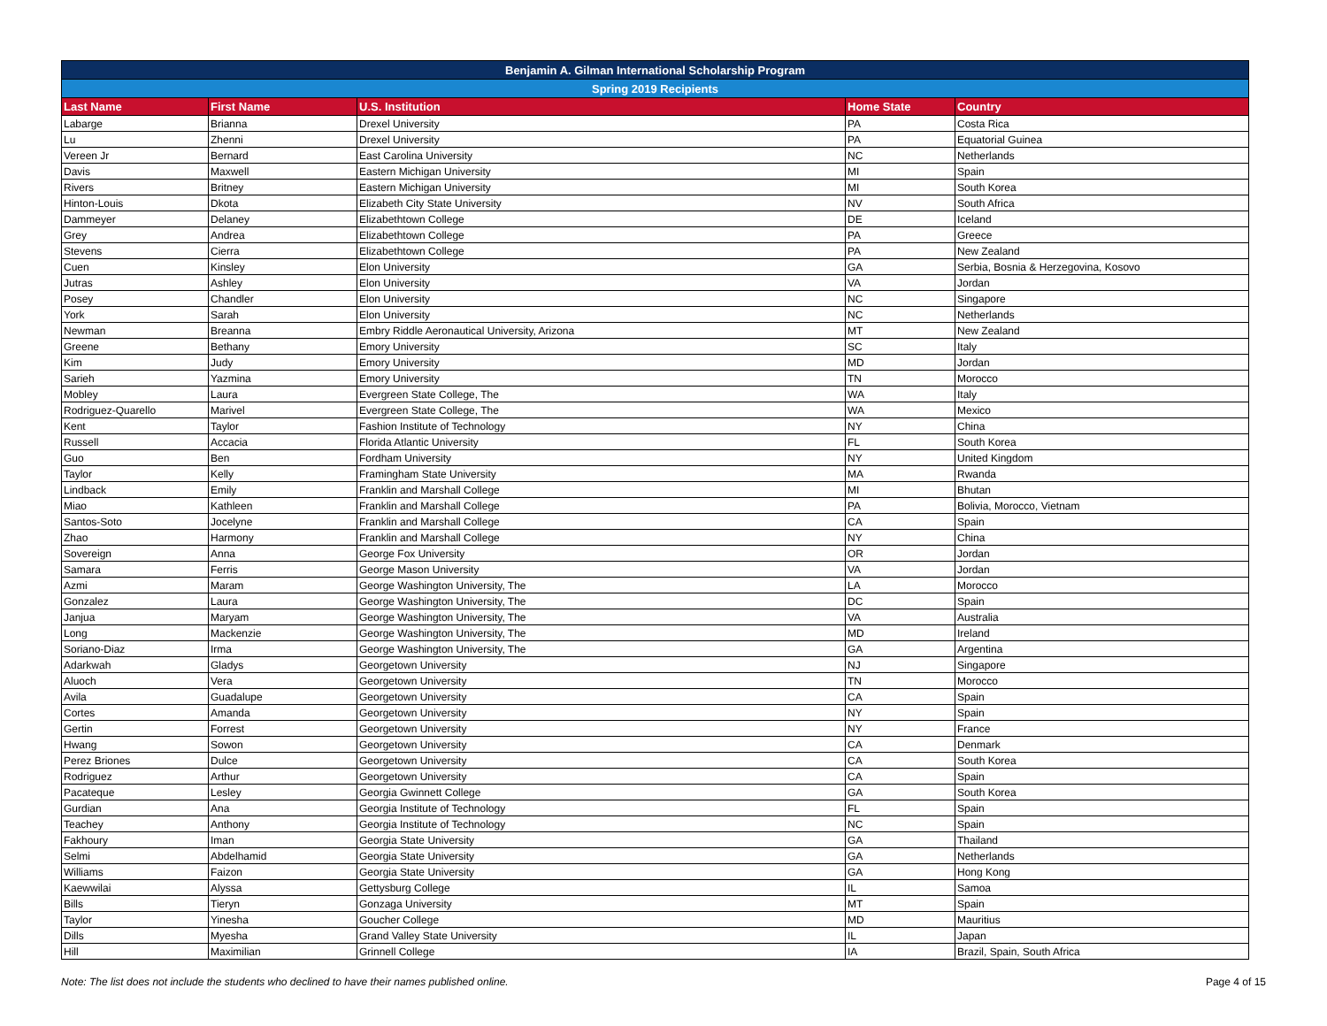| Benjamin A. Gilman International Scholarship Program | | | | |
| --- | --- | --- | --- | --- |
| Spring 2019 Recipients | | | | |
| Last Name | First Name | U.S. Institution | Home State | Country |
| Labarge | Brianna | Drexel University | PA | Costa Rica |
| Lu | Zhenni | Drexel University | PA | Equatorial Guinea |
| Vereen Jr | Bernard | East Carolina University | NC | Netherlands |
| Davis | Maxwell | Eastern Michigan University | MI | Spain |
| Rivers | Britney | Eastern Michigan University | MI | South Korea |
| Hinton-Louis | Dkota | Elizabeth City State University | NV | South Africa |
| Dammeyer | Delaney | Elizabethtown College | DE | Iceland |
| Grey | Andrea | Elizabethtown College | PA | Greece |
| Stevens | Cierra | Elizabethtown College | PA | New Zealand |
| Cuen | Kinsley | Elon University | GA | Serbia, Bosnia & Herzegovina, Kosovo |
| Jutras | Ashley | Elon University | VA | Jordan |
| Posey | Chandler | Elon University | NC | Singapore |
| York | Sarah | Elon University | NC | Netherlands |
| Newman | Breanna | Embry Riddle Aeronautical University, Arizona | MT | New Zealand |
| Greene | Bethany | Emory University | SC | Italy |
| Kim | Judy | Emory University | MD | Jordan |
| Sarieh | Yazmina | Emory University | TN | Morocco |
| Mobley | Laura | Evergreen State College, The | WA | Italy |
| Rodriguez-Quarello | Marivel | Evergreen State College, The | WA | Mexico |
| Kent | Taylor | Fashion Institute of Technology | NY | China |
| Russell | Accacia | Florida Atlantic University | FL | South Korea |
| Guo | Ben | Fordham University | NY | United Kingdom |
| Taylor | Kelly | Framingham State University | MA | Rwanda |
| Lindback | Emily | Franklin and Marshall College | MI | Bhutan |
| Miao | Kathleen | Franklin and Marshall College | PA | Bolivia, Morocco, Vietnam |
| Santos-Soto | Jocelyne | Franklin and Marshall College | CA | Spain |
| Zhao | Harmony | Franklin and Marshall College | NY | China |
| Sovereign | Anna | George Fox University | OR | Jordan |
| Samara | Ferris | George Mason University | VA | Jordan |
| Azmi | Maram | George Washington University, The | LA | Morocco |
| Gonzalez | Laura | George Washington University, The | DC | Spain |
| Janjua | Maryam | George Washington University, The | VA | Australia |
| Long | Mackenzie | George Washington University, The | MD | Ireland |
| Soriano-Diaz | Irma | George Washington University, The | GA | Argentina |
| Adarkwah | Gladys | Georgetown University | NJ | Singapore |
| Aluoch | Vera | Georgetown University | TN | Morocco |
| Avila | Guadalupe | Georgetown University | CA | Spain |
| Cortes | Amanda | Georgetown University | NY | Spain |
| Gertin | Forrest | Georgetown University | NY | France |
| Hwang | Sowon | Georgetown University | CA | Denmark |
| Perez Briones | Dulce | Georgetown University | CA | South Korea |
| Rodriguez | Arthur | Georgetown University | CA | Spain |
| Pacateque | Lesley | Georgia Gwinnett College | GA | South Korea |
| Gurdian | Ana | Georgia Institute of Technology | FL | Spain |
| Teachey | Anthony | Georgia Institute of Technology | NC | Spain |
| Fakhoury | Iman | Georgia State University | GA | Thailand |
| Selmi | Abdelhamid | Georgia State University | GA | Netherlands |
| Williams | Faizon | Georgia State University | GA | Hong Kong |
| Kaewwilai | Alyssa | Gettysburg College | IL | Samoa |
| Bills | Tieryn | Gonzaga University | MT | Spain |
| Taylor | Yinesha | Goucher College | MD | Mauritius |
| Dills | Myesha | Grand Valley State University | IL | Japan |
| Hill | Maximilian | Grinnell College | IA | Brazil, Spain, South Africa |
Note: The list does not include the students who declined to have their names published online. Page 4 of 15